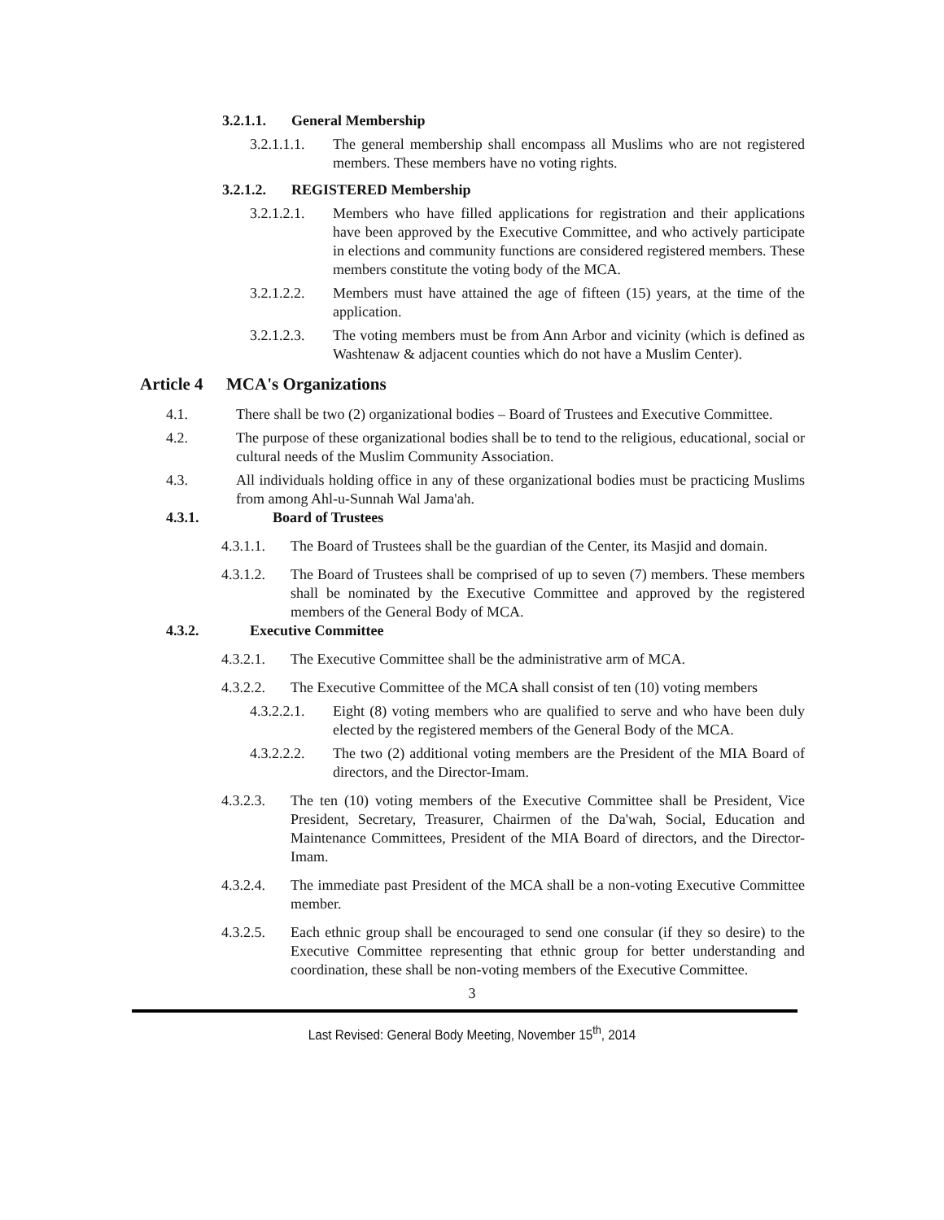3.2.1.1. General Membership
3.2.1.1.1. The general membership shall encompass all Muslims who are not registered members. These members have no voting rights.
3.2.1.2. REGISTERED Membership
3.2.1.2.1. Members who have filled applications for registration and their applications have been approved by the Executive Committee, and who actively participate in elections and community functions are considered registered members. These members constitute the voting body of the MCA.
3.2.1.2.2. Members must have attained the age of fifteen (15) years, at the time of the application.
3.2.1.2.3. The voting members must be from Ann Arbor and vicinity (which is defined as Washtenaw & adjacent counties which do not have a Muslim Center).
Article 4 MCA's Organizations
4.1. There shall be two (2) organizational bodies – Board of Trustees and Executive Committee.
4.2. The purpose of these organizational bodies shall be to tend to the religious, educational, social or cultural needs of the Muslim Community Association.
4.3. All individuals holding office in any of these organizational bodies must be practicing Muslims from among Ahl-u-Sunnah Wal Jama'ah.
4.3.1. Board of Trustees
4.3.1.1. The Board of Trustees shall be the guardian of the Center, its Masjid and domain.
4.3.1.2. The Board of Trustees shall be comprised of up to seven (7) members. These members shall be nominated by the Executive Committee and approved by the registered members of the General Body of MCA.
4.3.2. Executive Committee
4.3.2.1. The Executive Committee shall be the administrative arm of MCA.
4.3.2.2. The Executive Committee of the MCA shall consist of ten (10) voting members
4.3.2.2.1. Eight (8) voting members who are qualified to serve and who have been duly elected by the registered members of the General Body of the MCA.
4.3.2.2.2. The two (2) additional voting members are the President of the MIA Board of directors, and the Director-Imam.
4.3.2.3. The ten (10) voting members of the Executive Committee shall be President, Vice President, Secretary, Treasurer, Chairmen of the Da'wah, Social, Education and Maintenance Committees, President of the MIA Board of directors, and the Director-Imam.
4.3.2.4. The immediate past President of the MCA shall be a non-voting Executive Committee member.
4.3.2.5. Each ethnic group shall be encouraged to send one consular (if they so desire) to the Executive Committee representing that ethnic group for better understanding and coordination, these shall be non-voting members of the Executive Committee.
3
Last Revised: General Body Meeting, November 15<sup>th</sup>, 2014